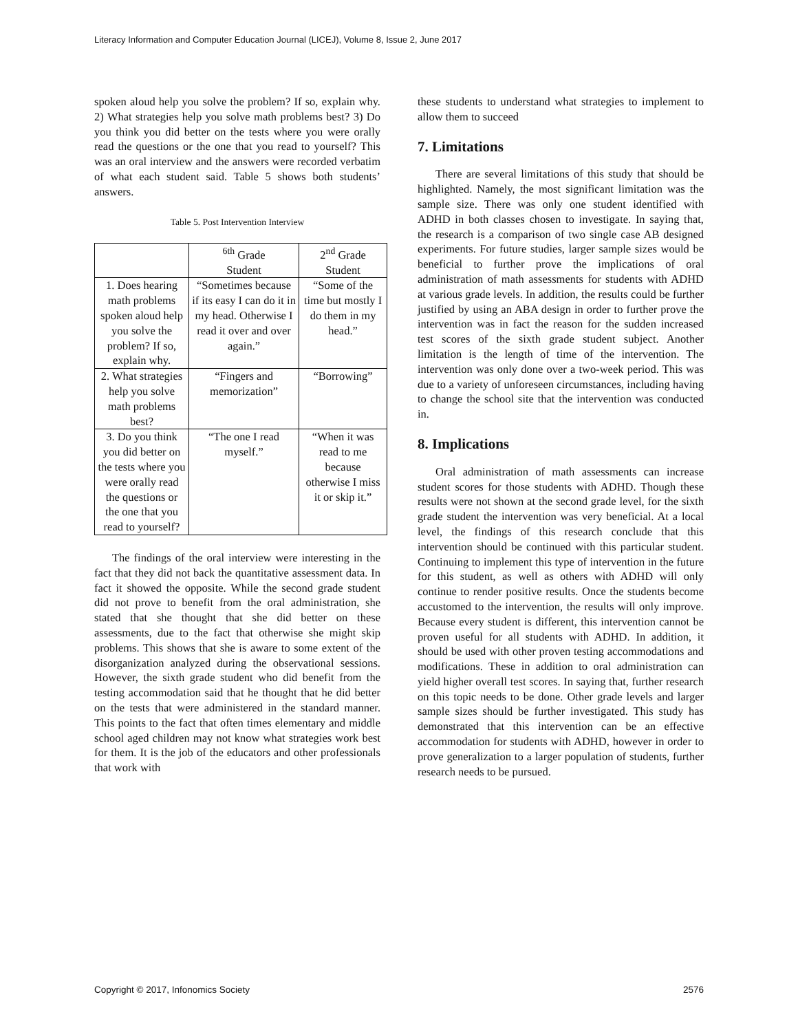Literacy Information and Computer Education Journal (LICEJ), Volume 8, Issue 2, June 2017
spoken aloud help you solve the problem? If so, explain why. 2) What strategies help you solve math problems best? 3) Do you think you did better on the tests where you were orally read the questions or the one that you read to yourself? This was an oral interview and the answers were recorded verbatim of what each student said. Table 5 shows both students’ answers.
Table 5. Post Intervention Interview
| | <sup>6th</sup> Grade Student | 2<sup>nd</sup> Grade Student |
| 1. Does hearing math problems spoken aloud help you solve the problem? If so, explain why. | “Sometimes because if its easy I can do it in my head. Otherwise I read it over and over again.” | “Some of the time but mostly I do them in my head.” |
| 2. What strategies help you solve math problems best? | “Fingers and memorization” | “Borrowing” |
| 3. Do you think you did better on the tests where you were orally read the questions or the one that you read to yourself? | “The one I read myself.” | “When it was read to me because otherwise I miss it or skip it.” |
The findings of the oral interview were interesting in the fact that they did not back the quantitative assessment data. In fact it showed the opposite. While the second grade student did not prove to benefit from the oral administration, she stated that she thought that she did better on these assessments, due to the fact that otherwise she might skip problems. This shows that she is aware to some extent of the disorganization analyzed during the observational sessions. However, the sixth grade student who did benefit from the testing accommodation said that he thought that he did better on the tests that were administered in the standard manner. This points to the fact that often times elementary and middle school aged children may not know what strategies work best for them. It is the job of the educators and other professionals that work with
these students to understand what strategies to implement to allow them to succeed
7. Limitations
There are several limitations of this study that should be highlighted. Namely, the most significant limitation was the sample size. There was only one student identified with ADHD in both classes chosen to investigate. In saying that, the research is a comparison of two single case AB designed experiments. For future studies, larger sample sizes would be beneficial to further prove the implications of oral administration of math assessments for students with ADHD at various grade levels. In addition, the results could be further justified by using an ABA design in order to further prove the intervention was in fact the reason for the sudden increased test scores of the sixth grade student subject. Another limitation is the length of time of the intervention. The intervention was only done over a two-week period. This was due to a variety of unforeseen circumstances, including having to change the school site that the intervention was conducted in.
8. Implications
Oral administration of math assessments can increase student scores for those students with ADHD. Though these results were not shown at the second grade level, for the sixth grade student the intervention was very beneficial. At a local level, the findings of this research conclude that this intervention should be continued with this particular student. Continuing to implement this type of intervention in the future for this student, as well as others with ADHD will only continue to render positive results. Once the students become accustomed to the intervention, the results will only improve. Because every student is different, this intervention cannot be proven useful for all students with ADHD. In addition, it should be used with other proven testing accommodations and modifications. These in addition to oral administration can yield higher overall test scores. In saying that, further research on this topic needs to be done. Other grade levels and larger sample sizes should be further investigated. This study has demonstrated that this intervention can be an effective accommodation for students with ADHD, however in order to prove generalization to a larger population of students, further research needs to be pursued.
Copyright © 2017, Infonomics Society 2576